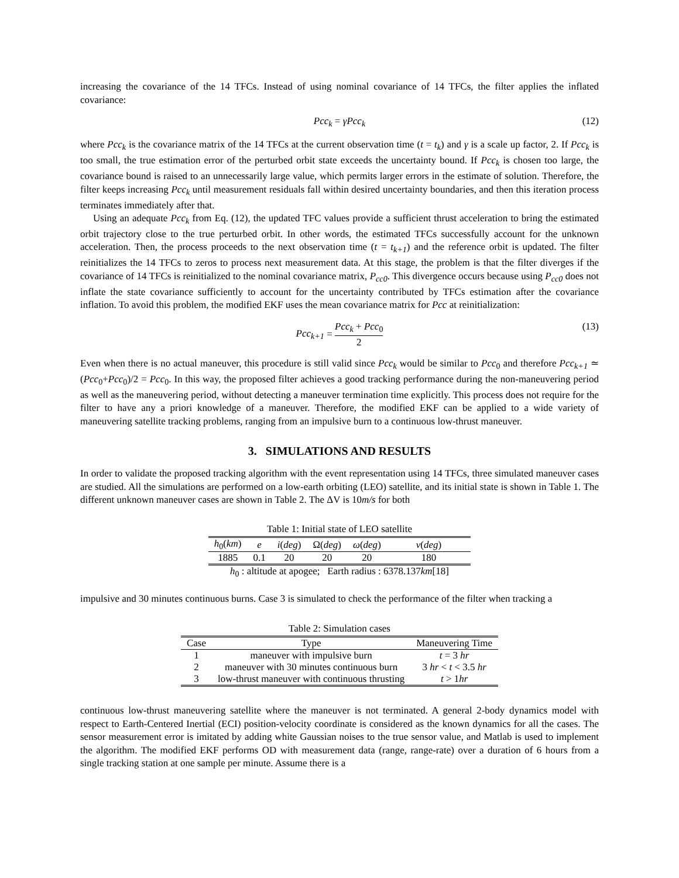increasing the covariance of the 14 TFCs. Instead of using nominal covariance of 14 TFCs, the filter applies the inflated covariance:
Pcc<sub>k</sub> = γPcc<sub>k</sub> (12)
where Pcc<sub>k</sub> is the covariance matrix of the 14 TFCs at the current observation time (t = t<sub>k</sub>) and γ is a scale up factor, 2. If Pcc<sub>k</sub> is too small, the true estimation error of the perturbed orbit state exceeds the uncertainty bound. If Pcc<sub>k</sub> is chosen too large, the covariance bound is raised to an unnecessarily large value, which permits larger errors in the estimate of solution. Therefore, the filter keeps increasing Pcc<sub>k</sub> until measurement residuals fall within desired uncertainty boundaries, and then this iteration process terminates immediately after that.
Using an adequate Pcc<sub>k</sub> from Eq. (12), the updated TFC values provide a sufficient thrust acceleration to bring the estimated orbit trajectory close to the true perturbed orbit. In other words, the estimated TFCs successfully account for the unknown acceleration. Then, the process proceeds to the next observation time (t = t<sub>k+1</sub>) and the reference orbit is updated. The filter reinitializes the 14 TFCs to zeros to process next measurement data. At this stage, the problem is that the filter diverges if the covariance of 14 TFCs is reinitialized to the nominal covariance matrix, P<sub>cc0</sub>. This divergence occurs because using P<sub>cc0</sub> does not inflate the state covariance sufficiently to account for the uncertainty contributed by TFCs estimation after the covariance inflation. To avoid this problem, the modified EKF uses the mean covariance matrix for Pcc at reinitialization:
Pcc<sub>k+1</sub> = Pcc<sub>k</sub> + Pcc<sub>0</sub> 2 (13)
Even when there is no actual maneuver, this procedure is still valid since Pcc<sub>k</sub> would be similar to Pcc<sub>0</sub> and therefore Pcc<sub>k+1</sub> ≃ (Pcc<sub>0</sub>+Pcc<sub>0</sub>)/2 = Pcc<sub>0</sub>. In this way, the proposed filter achieves a good tracking performance during the non-maneuvering period as well as the maneuvering period, without detecting a maneuver termination time explicitly. This process does not require for the filter to have any a priori knowledge of a maneuver. Therefore, the modified EKF can be applied to a wide variety of maneuvering satellite tracking problems, ranging from an impulsive burn to a continuous low-thrust maneuver.
3. SIMULATIONS AND RESULTS
In order to validate the proposed tracking algorithm with the event representation using 14 TFCs, three simulated maneuver cases are studied. All the simulations are performed on a low-earth orbiting (LEO) satellite, and its initial state is shown in Table 1. The different unknown maneuver cases are shown in Table 2. The ΔV is 10m/s for both
Table 1: Initial state of LEO satellite
| h<sub>0</sub>( km ) | e | i ( deg ) | Ω( deg ) | ω ( deg ) | ν ( deg ) |
| --- | --- | --- | --- | --- | --- |
| 1885 | 0.1 | 20 | 20 | 20 | 180 |
| h<sub>0</sub> : altitude at apogee; Earth radius : 6378.137 km [18] | | | | | |
impulsive and 30 minutes continuous burns. Case 3 is simulated to check the performance of the filter when tracking a
Table 2: Simulation cases
| Case | Type | Maneuvering Time |
| --- | --- | --- |
| 1 | maneuver with impulsive burn | t = 3 hr |
| 2 | maneuver with 30 minutes continuous burn | 3 hr < t < 3.5 hr |
| 3 | low-thrust maneuver with continuous thrusting | t > 1 hr |
continuous low-thrust maneuvering satellite where the maneuver is not terminated. A general 2-body dynamics model with respect to Earth-Centered Inertial (ECI) position-velocity coordinate is considered as the known dynamics for all the cases. The sensor measurement error is imitated by adding white Gaussian noises to the true sensor value, and Matlab is used to implement the algorithm. The modified EKF performs OD with measurement data (range, range-rate) over a duration of 6 hours from a single tracking station at one sample per minute. Assume there is a